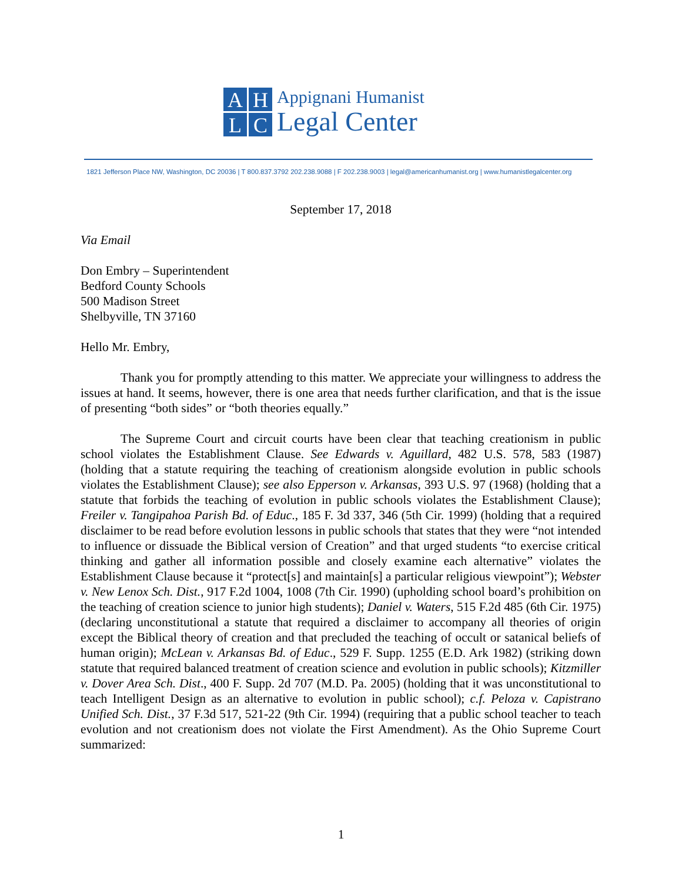A
H
L
C
Appignani Humanist
Legal Center
1821 Jefferson Place NW, Washington, DC 20036 | T 800.837.3792 202.238.9088 | F 202.238.9003 | legal@americanhumanist.org | www.humanistlegalcenter.org
September 17, 2018
Via Email
Don Embry – Superintendent
Bedford County Schools
500 Madison Street
Shelbyville, TN 37160
Hello Mr. Embry,
Thank you for promptly attending to this matter. We appreciate your willingness to address the issues at hand. It seems, however, there is one area that needs further clarification, and that is the issue of presenting “both sides” or “both theories equally.”
The Supreme Court and circuit courts have been clear that teaching creationism in public school violates the Establishment Clause. See Edwards v. Aguillard, 482 U.S. 578, 583 (1987) (holding that a statute requiring the teaching of creationism alongside evolution in public schools violates the Establishment Clause); see also Epperson v. Arkansas, 393 U.S. 97 (1968) (holding that a statute that forbids the teaching of evolution in public schools violates the Establishment Clause); Freiler v. Tangipahoa Parish Bd. of Educ., 185 F. 3d 337, 346 (5th Cir. 1999) (holding that a required disclaimer to be read before evolution lessons in public schools that states that they were “not intended to influence or dissuade the Biblical version of Creation” and that urged students “to exercise critical thinking and gather all information possible and closely examine each alternative” violates the Establishment Clause because it “protect[s] and maintain[s] a particular religious viewpoint”); Webster v. New Lenox Sch. Dist., 917 F.2d 1004, 1008 (7th Cir. 1990) (upholding school board’s prohibition on the teaching of creation science to junior high students); Daniel v. Waters, 515 F.2d 485 (6th Cir. 1975) (declaring unconstitutional a statute that required a disclaimer to accompany all theories of origin except the Biblical theory of creation and that precluded the teaching of occult or satanical beliefs of human origin); McLean v. Arkansas Bd. of Educ., 529 F. Supp. 1255 (E.D. Ark 1982) (striking down statute that required balanced treatment of creation science and evolution in public schools); Kitzmiller v. Dover Area Sch. Dist., 400 F. Supp. 2d 707 (M.D. Pa. 2005) (holding that it was unconstitutional to teach Intelligent Design as an alternative to evolution in public school); c.f. Peloza v. Capistrano Unified Sch. Dist., 37 F.3d 517, 521-22 (9th Cir. 1994) (requiring that a public school teacher to teach evolution and not creationism does not violate the First Amendment). As the Ohio Supreme Court summarized:
1